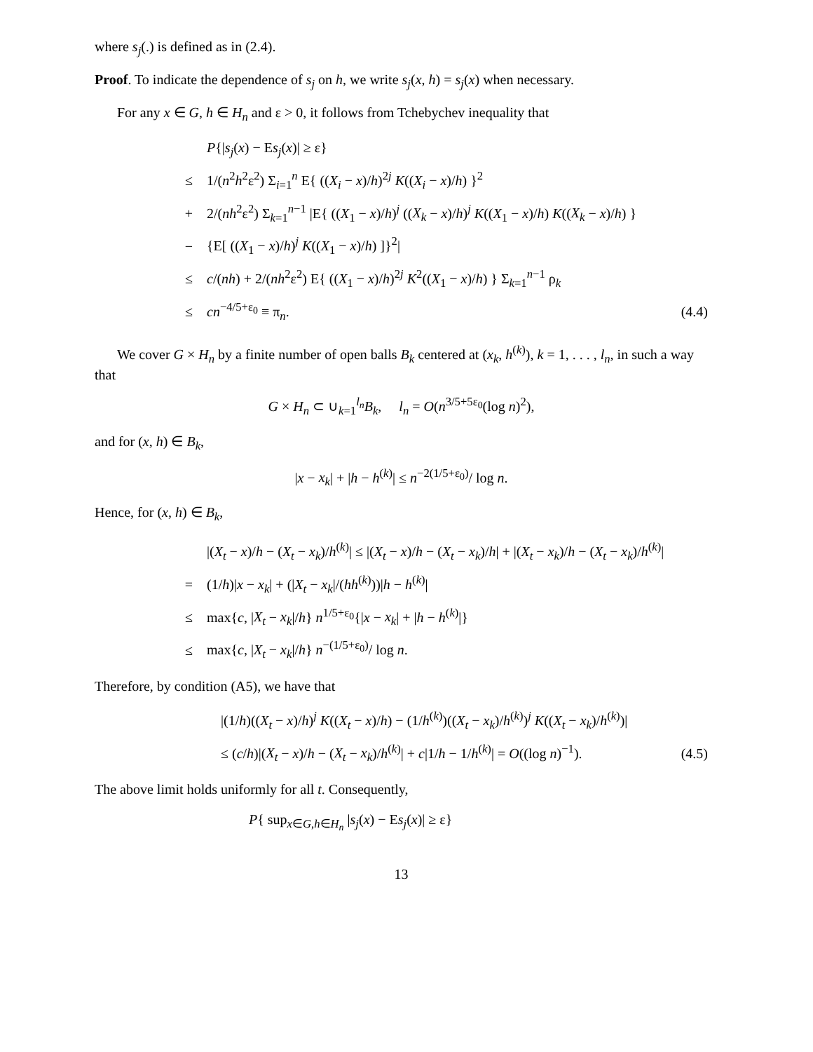where s<sub>j</sub>(.) is defined as in (2.4).
Proof. To indicate the dependence of s<sub>j</sub> on h, we write s<sub>j</sub>(x, h) = s<sub>j</sub>(x) when necessary.
For any x ∈ G, h ∈ H<sub>n</sub> and ε > 0, it follows from Tchebychev inequality that
P{|s<sub>j</sub>(x) − Es<sub>j</sub>(x)| ≥ ε}
≤ 1/(n<sup>2</sup>h<sup>2</sup>ε<sup>2</sup>) Σ<sub>i=1</sub><sup>n</sup> E{ ((X<sub>i</sub> − x)/h)<sup>2j</sup> K((X<sub>i</sub> − x)/h) }<sup>2</sup>
+ 2/(nh<sup>2</sup>ε<sup>2</sup>) Σ<sub>k=1</sub><sup>n−1</sup> |E{ ((X<sub>1</sub> − x)/h)<sup>j</sup> ((X<sub>k</sub> − x)/h)<sup>j</sup> K((X<sub>1</sub> − x)/h) K((X<sub>k</sub> − x)/h) }
− {E[ ((X<sub>1</sub> − x)/h)<sup>j</sup> K((X<sub>1</sub> − x)/h) ]}<sup>2</sup>|
≤ c/(nh) + 2/(nh<sup>2</sup>ε<sup>2</sup>) E{ ((X<sub>1</sub> − x)/h)<sup>2j</sup> K<sup>2</sup>((X<sub>1</sub> − x)/h) } Σ<sub>k=1</sub><sup>n−1</sup> ρ<sub>k</sub>
≤ cn<sup>−4/5+ε<sub>0</sub></sup> ≡ π<sub>n</sub>. (4.4)
We cover G × H<sub>n</sub> by a finite number of open balls B<sub>k</sub> centered at (x<sub>k</sub>, h<sup>(k)</sup>), k = 1, . . . , l<sub>n</sub>, in such a way that
G × H<sub>n</sub> ⊂ ∪<sub>k=1</sub><sup>l<sub>n</sub></sup>B<sub>k</sub>, l<sub>n</sub> = O(n<sup>3/5+5ε<sub>0</sub></sup>(log n)<sup>2</sup>),
and for (x, h) ∈ B<sub>k</sub>,
|x − x<sub>k</sub>| + |h − h<sup>(k)</sup>| ≤ n<sup>−2(1/5+ε<sub>0</sub>)</sup>/ log n.
Hence, for (x, h) ∈ B<sub>k</sub>,
|(X<sub>t</sub> − x)/h − (X<sub>t</sub> − x<sub>k</sub>)/h<sup>(k)</sup>| ≤ |(X<sub>t</sub> − x)/h − (X<sub>t</sub> − x<sub>k</sub>)/h| + |(X<sub>t</sub> − x<sub>k</sub>)/h − (X<sub>t</sub> − x<sub>k</sub>)/h<sup>(k)</sup>|
= (1/h)|x − x<sub>k</sub>| + (|X<sub>t</sub> − x<sub>k</sub>|/(hh<sup>(k)</sup>))|h − h<sup>(k)</sup>|
≤ max{c, |X<sub>t</sub> − x<sub>k</sub>|/h} n<sup>1/5+ε<sub>0</sub></sup>{|x − x<sub>k</sub>| + |h − h<sup>(k)</sup>|}
≤ max{c, |X<sub>t</sub> − x<sub>k</sub>|/h} n<sup>−(1/5+ε<sub>0</sub>)</sup>/ log n.
Therefore, by condition (A5), we have that
|(1/h)((X<sub>t</sub> − x)/h)<sup>j</sup> K((X<sub>t</sub> − x)/h) − (1/h<sup>(k)</sup>)((X<sub>t</sub> − x<sub>k</sub>)/h<sup>(k)</sup>)<sup>j</sup> K((X<sub>t</sub> − x<sub>k</sub>)/h<sup>(k)</sup>)|
≤ (c/h)|(X<sub>t</sub> − x)/h − (X<sub>t</sub> − x<sub>k</sub>)/h<sup>(k)</sup>| + c|1/h − 1/h<sup>(k)</sup>| = O((log n)<sup>−1</sup>). (4.5)
The above limit holds uniformly for all t. Consequently,
P{ sup<sub>x∈G,h∈H<sub>n</sub></sub> |s<sub>j</sub>(x) − Es<sub>j</sub>(x)| ≥ ε}
13